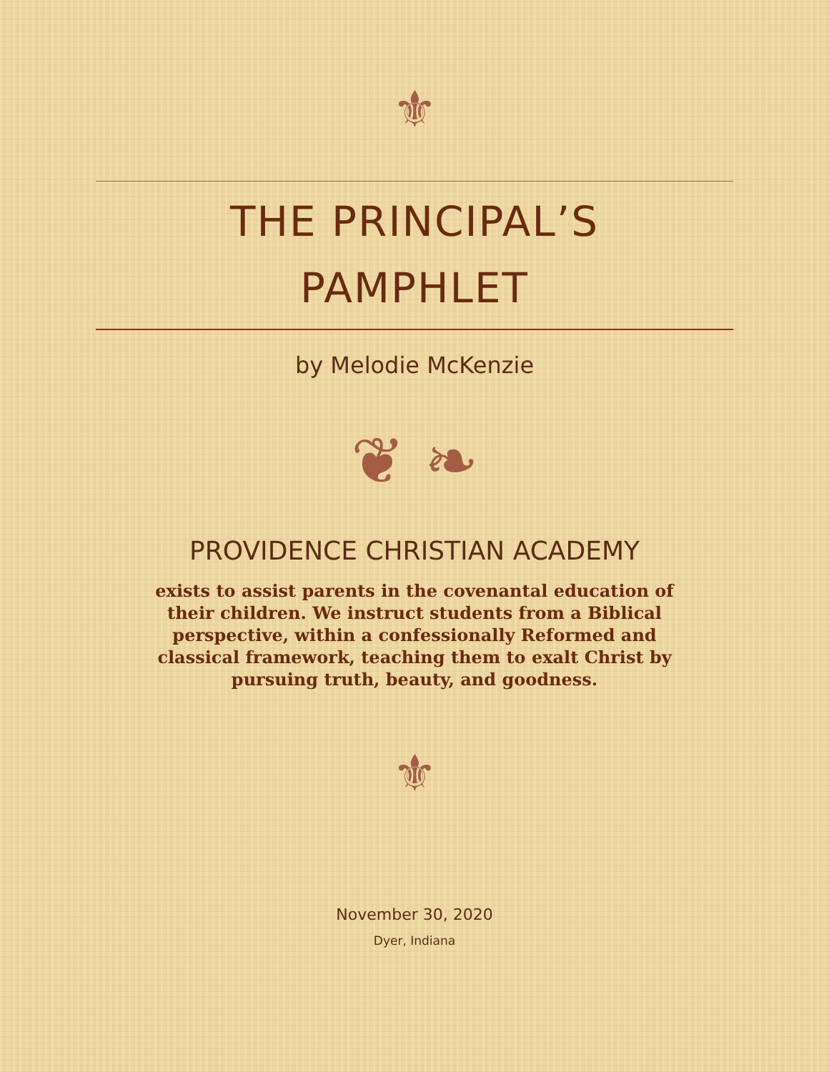⚜
THE PRINCIPAL’S
PAMPHLET
by Melodie McKenzie
❦ ❧
PROVIDENCE CHRISTIAN ACADEMY
exists to assist parents in the covenantal education of their children. We instruct students from a Biblical perspective, within a confessionally Reformed and classical framework, teaching them to exalt Christ by pursuing truth, beauty, and goodness.
⚜
November 30, 2020
Dyer, Indiana